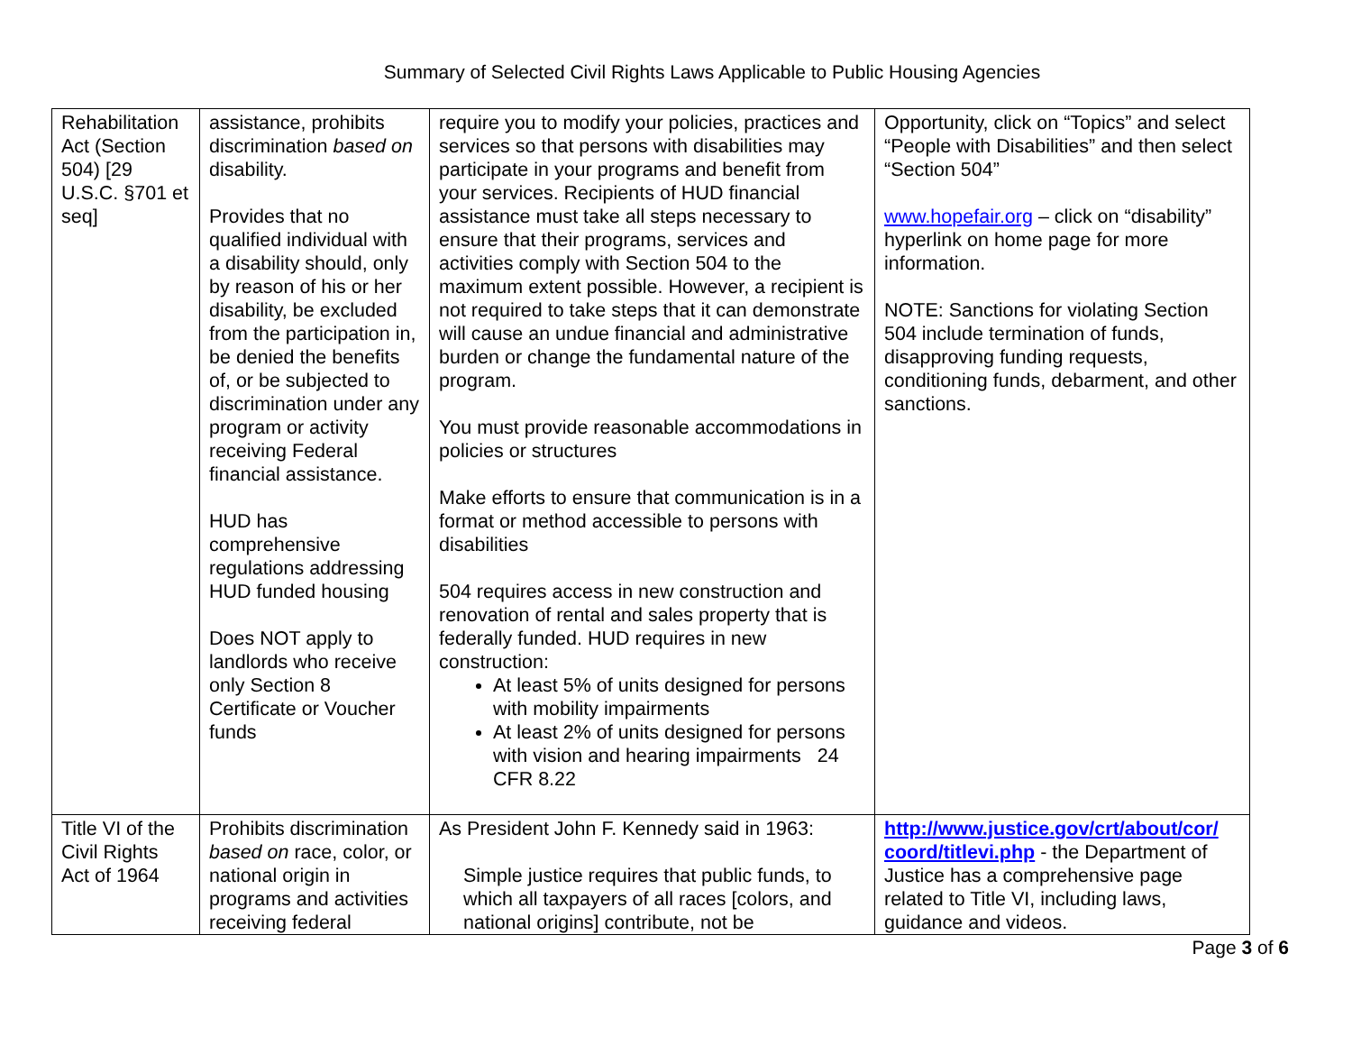Summary of Selected Civil Rights Laws Applicable to Public Housing Agencies
| Rehabilitation Act (Section 504) [29 U.S.C. §701 et seq] | assistance, prohibits discrimination based on disability. Provides that no qualified individual with a disability should, only by reason of his or her disability, be excluded from the participation in, be denied the benefits of, or be subjected to discrimination under any program or activity receiving Federal financial assistance. HUD has comprehensive regulations addressing HUD funded housing Does NOT apply to landlords who receive only Section 8 Certificate or Voucher funds | require you to modify your policies, practices and services so that persons with disabilities may participate in your programs and benefit from your services. Recipients of HUD financial assistance must take all steps necessary to ensure that their programs, services and activities comply with Section 504 to the maximum extent possible. However, a recipient is not required to take steps that it can demonstrate will cause an undue financial and administrative burden or change the fundamental nature of the program. You must provide reasonable accommodations in policies or structures Make efforts to ensure that communication is in a format or method accessible to persons with disabilities 504 requires access in new construction and renovation of rental and sales property that is federally funded. HUD requires in new construction: At least 5% of units designed for persons with mobility impairments At least 2% of units designed for persons with vision and hearing impairments 24 CFR 8.22 | Opportunity, click on “Topics” and select “People with Disabilities” and then select “Section 504” www.hopefair.org – click on “disability” hyperlink on home page for more information. NOTE: Sanctions for violating Section 504 include termination of funds, disapproving funding requests, conditioning funds, debarment, and other sanctions. |
| Title VI of the Civil Rights Act of 1964 | Prohibits discrimination based on race, color, or national origin in programs and activities receiving federal | As President John F. Kennedy said in 1963: Simple justice requires that public funds, to which all taxpayers of all races [colors, and national origins] contribute, not be | http://www.justice.gov/crt/about/cor/ coord/titlevi.php - the Department of Justice has a comprehensive page related to Title VI, including laws, guidance and videos. |
Page 3 of 6